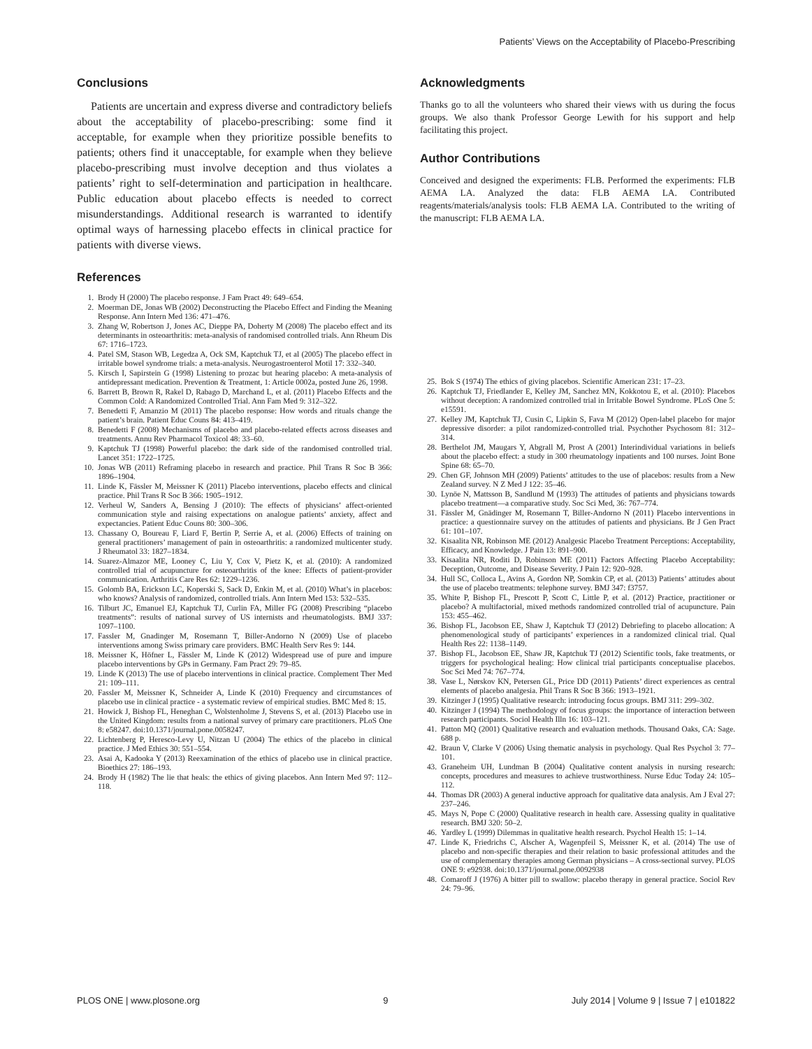Patients’ Views on the Acceptability of Placebo-Prescribing
Conclusions
Patients are uncertain and express diverse and contradictory beliefs about the acceptability of placebo-prescribing: some find it acceptable, for example when they prioritize possible benefits to patients; others find it unacceptable, for example when they believe placebo-prescribing must involve deception and thus violates a patients’ right to self-determination and participation in healthcare. Public education about placebo effects is needed to correct misunderstandings. Additional research is warranted to identify optimal ways of harnessing placebo effects in clinical practice for patients with diverse views.
References
1. Brody H (2000) The placebo response. J Fam Pract 49: 649–654.
2. Moerman DE, Jonas WB (2002) Deconstructing the Placebo Effect and Finding the Meaning Response. Ann Intern Med 136: 471–476.
3. Zhang W, Robertson J, Jones AC, Dieppe PA, Doherty M (2008) The placebo effect and its determinants in osteoarthritis: meta-analysis of randomised controlled trials. Ann Rheum Dis 67: 1716–1723.
4. Patel SM, Stason WB, Legedza A, Ock SM, Kaptchuk TJ, et al (2005) The placebo effect in irritable bowel syndrome trials: a meta-analysis. Neurogastroenterol Motil 17: 332–340.
5. Kirsch I, Sapirstein G (1998) Listening to prozac but hearing placebo: A meta-analysis of antidepressant medication. Prevention & Treatment, 1: Article 0002a, posted June 26, 1998.
6. Barrett B, Brown R, Rakel D, Rabago D, Marchand L, et al. (2011) Placebo Effects and the Common Cold: A Randomized Controlled Trial. Ann Fam Med 9: 312–322.
7. Benedetti F, Amanzio M (2011) The placebo response: How words and rituals change the patient’s brain. Patient Educ Couns 84: 413–419.
8. Benedetti F (2008) Mechanisms of placebo and placebo-related effects across diseases and treatments. Annu Rev Pharmacol Toxicol 48: 33–60.
9. Kaptchuk TJ (1998) Powerful placebo: the dark side of the randomised controlled trial. Lancet 351: 1722–1725.
10. Jonas WB (2011) Reframing placebo in research and practice. Phil Trans R Soc B 366: 1896–1904.
11. Linde K, Fässler M, Meissner K (2011) Placebo interventions, placebo effects and clinical practice. Phil Trans R Soc B 366: 1905–1912.
12. Verheul W, Sanders A, Bensing J (2010): The effects of physicians’ affect-oriented communication style and raising expectations on analogue patients’ anxiety, affect and expectancies. Patient Educ Couns 80: 300–306.
13. Chassany O, Boureau F, Liard F, Bertin P, Serrie A, et al. (2006) Effects of training on general practitioners’ management of pain in osteoarthritis: a randomized multicenter study. J Rheumatol 33: 1827–1834.
14. Suarez-Almazor ME, Looney C, Liu Y, Cox V, Pietz K, et al. (2010): A randomized controlled trial of acupuncture for osteoarthritis of the knee: Effects of patient-provider communication. Arthritis Care Res 62: 1229–1236.
15. Golomb BA, Erickson LC, Koperski S, Sack D, Enkin M, et al. (2010) What’s in placebos: who knows? Analysis of randomized, controlled trials. Ann Intern Med 153: 532–535.
16. Tilburt JC, Emanuel EJ, Kaptchuk TJ, Curlin FA, Miller FG (2008) Prescribing “placebo treatments”: results of national survey of US internists and rheumatologists. BMJ 337: 1097–1100.
17. Fassler M, Gnadinger M, Rosemann T, Biller-Andorno N (2009) Use of placebo interventions among Swiss primary care providers. BMC Health Serv Res 9: 144.
18. Meissner K, Höfner L, Fässler M, Linde K (2012) Widespread use of pure and impure placebo interventions by GPs in Germany. Fam Pract 29: 79–85.
19. Linde K (2013) The use of placebo interventions in clinical practice. Complement Ther Med 21: 109–111.
20. Fassler M, Meissner K, Schneider A, Linde K (2010) Frequency and circumstances of placebo use in clinical practice - a systematic review of empirical studies. BMC Med 8: 15.
21. Howick J, Bishop FL, Heneghan C, Wolstenholme J, Stevens S, et al. (2013) Placebo use in the United Kingdom: results from a national survey of primary care practitioners. PLoS One 8: e58247. doi:10.1371/journal.pone.0058247.
22. Lichtenberg P, Heresco-Levy U, Nitzan U (2004) The ethics of the placebo in clinical practice. J Med Ethics 30: 551–554.
23. Asai A, Kadooka Y (2013) Reexamination of the ethics of placebo use in clinical practice. Bioethics 27: 186–193.
24. Brody H (1982) The lie that heals: the ethics of giving placebos. Ann Intern Med 97: 112–118.
Acknowledgments
Thanks go to all the volunteers who shared their views with us during the focus groups. We also thank Professor George Lewith for his support and help facilitating this project.
Author Contributions
Conceived and designed the experiments: FLB. Performed the experiments: FLB AEMA LA. Analyzed the data: FLB AEMA LA. Contributed reagents/materials/analysis tools: FLB AEMA LA. Contributed to the writing of the manuscript: FLB AEMA LA.
25. Bok S (1974) The ethics of giving placebos. Scientific American 231: 17–23.
26. Kaptchuk TJ, Friedlander E, Kelley JM, Sanchez MN, Kokkotou E, et al. (2010): Placebos without deception: A randomized controlled trial in Irritable Bowel Syndrome. PLoS One 5: e15591.
27. Kelley JM, Kaptchuk TJ, Cusin C, Lipkin S, Fava M (2012) Open-label placebo for major depressive disorder: a pilot randomized-controlled trial. Psychother Psychosom 81: 312–314.
28. Berthelot JM, Maugars Y, Abgrall M, Prost A (2001) Interindividual variations in beliefs about the placebo effect: a study in 300 rheumatology inpatients and 100 nurses. Joint Bone Spine 68: 65–70.
29. Chen GF, Johnson MH (2009) Patients’ attitudes to the use of placebos: results from a New Zealand survey. N Z Med J 122: 35–46.
30. Lynöe N, Mattsson B, Sandlund M (1993) The attitudes of patients and physicians towards placebo treatment—a comparative study. Soc Sci Med, 36: 767–774.
31. Fässler M, Gnädinger M, Rosemann T, Biller-Andorno N (2011) Placebo interventions in practice: a questionnaire survey on the attitudes of patients and physicians. Br J Gen Pract 61: 101–107.
32. Kisaalita NR, Robinson ME (2012) Analgesic Placebo Treatment Perceptions: Acceptability, Efficacy, and Knowledge. J Pain 13: 891–900.
33. Kisaalita NR, Roditi D, Robinson ME (2011) Factors Affecting Placebo Acceptability: Deception, Outcome, and Disease Severity. J Pain 12: 920–928.
34. Hull SC, Colloca L, Avins A, Gordon NP, Somkin CP, et al. (2013) Patients’ attitudes about the use of placebo treatments: telephone survey. BMJ 347: f3757.
35. White P, Bishop FL, Prescott P, Scott C, Little P, et al. (2012) Practice, practitioner or placebo? A multifactorial, mixed methods randomized controlled trial of acupuncture. Pain 153: 455–462.
36. Bishop FL, Jacobson EE, Shaw J, Kaptchuk TJ (2012) Debriefing to placebo allocation: A phenomenological study of participants’ experiences in a randomized clinical trial. Qual Health Res 22: 1138–1149.
37. Bishop FL, Jacobson EE, Shaw JR, Kaptchuk TJ (2012) Scientific tools, fake treatments, or triggers for psychological healing: How clinical trial participants conceptualise placebos. Soc Sci Med 74: 767–774.
38. Vase L, Nørskov KN, Petersen GL, Price DD (2011) Patients’ direct experiences as central elements of placebo analgesia. Phil Trans R Soc B 366: 1913–1921.
39. Kitzinger J (1995) Qualitative research: introducing focus groups. BMJ 311: 299–302.
40. Kitzinger J (1994) The methodology of focus groups: the importance of interaction between research participants. Sociol Health Illn 16: 103–121.
41. Patton MQ (2001) Qualitative research and evaluation methods. Thousand Oaks, CA: Sage. 688 p.
42. Braun V, Clarke V (2006) Using thematic analysis in psychology. Qual Res Psychol 3: 77–101.
43. Graneheim UH, Lundman B (2004) Qualitative content analysis in nursing research: concepts, procedures and measures to achieve trustworthiness. Nurse Educ Today 24: 105–112.
44. Thomas DR (2003) A general inductive approach for qualitative data analysis. Am J Eval 27: 237–246.
45. Mays N, Pope C (2000) Qualitative research in health care. Assessing quality in qualitative research. BMJ 320: 50–2.
46. Yardley L (1999) Dilemmas in qualitative health research. Psychol Health 15: 1–14.
47. Linde K, Friedrichs C, Alscher A, Wagenpfeil S, Meissner K, et al. (2014) The use of placebo and non-specific therapies and their relation to basic professional attitudes and the use of complementary therapies among German physicians – A cross-sectional survey. PLOS ONE 9: e92938. doi:10.1371/journal.pone.0092938
48. Comaroff J (1976) A bitter pill to swallow: placebo therapy in general practice. Sociol Rev 24: 79–96.
PLOS ONE | www.plosone.org 9 July 2014 | Volume 9 | Issue 7 | e101822